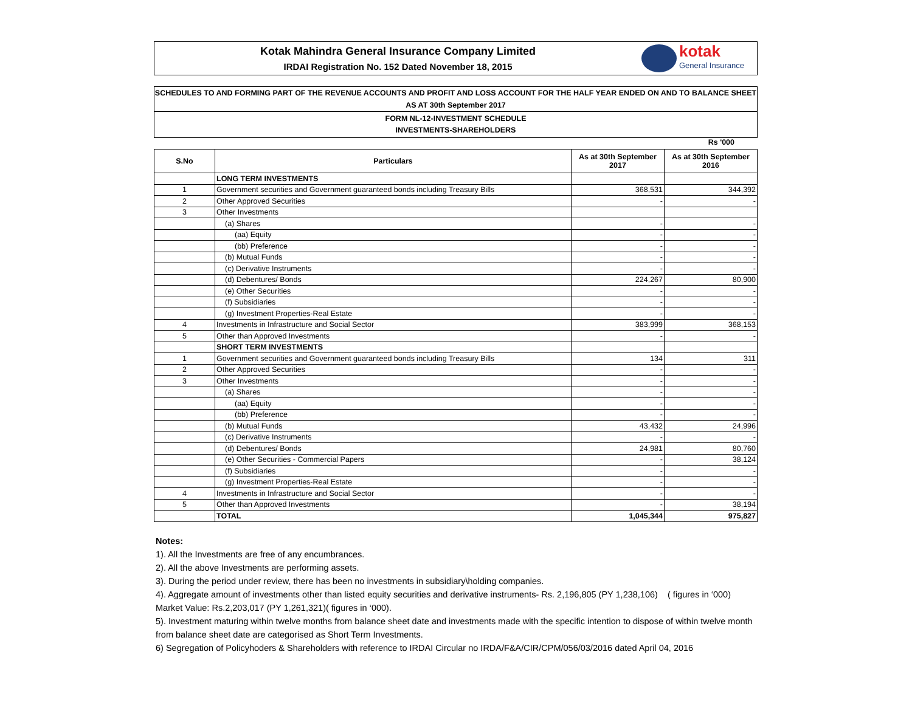Kotak Mahindra General Insurance Company Limited
IRDAI Registration No. 152 Dated November 18, 2015
kotak
General Insurance
SCHEDULES TO AND FORMING PART OF THE REVENUE ACCOUNTS AND PROFIT AND LOSS ACCOUNT FOR THE HALF YEAR ENDED ON AND TO BALANCE SHEET
AS AT 30th September 2017
FORM NL-12-INVESTMENT SCHEDULE
INVESTMENTS-SHAREHOLDERS
Rs '000
| S.No | Particulars | As at 30th September 2017 | As at 30th September 2016 |
| --- | --- | --- | --- |
| | LONG TERM INVESTMENTS | | |
| 1 | Government securities and Government guaranteed bonds including Treasury Bills | 368,531 | 344,392 |
| 2 | Other Approved Securities | - | - |
| 3 | Other Investments | | |
| | (a) Shares | - | - |
| | (aa) Equity | - | - |
| | (bb) Preference | - | - |
| | (b) Mutual Funds | - | - |
| | (c) Derivative Instruments | - | - |
| | (d) Debentures/ Bonds | 224,267 | 80,900 |
| | (e) Other Securities | - | - |
| | (f) Subsidiaries | - | - |
| | (g) Investment Properties-Real Estate | - | - |
| 4 | Investments in Infrastructure and Social Sector | 383,999 | 368,153 |
| 5 | Other than Approved Investments | - | - |
| | SHORT TERM INVESTMENTS | | |
| 1 | Government securities and Government guaranteed bonds including Treasury Bills | 134 | 311 |
| 2 | Other Approved Securities | - | - |
| 3 | Other Investments | - | - |
| | (a) Shares | - | - |
| | (aa) Equity | - | - |
| | (bb) Preference | - | - |
| | (b) Mutual Funds | 43,432 | 24,996 |
| | (c) Derivative Instruments | - | - |
| | (d) Debentures/ Bonds | 24,981 | 80,760 |
| | (e) Other Securities - Commercial Papers | - | 38,124 |
| | (f) Subsidiaries | - | - |
| | (g) Investment Properties-Real Estate | - | - |
| 4 | Investments in Infrastructure and Social Sector | - | - |
| 5 | Other than Approved Investments | - | 38,194 |
| | TOTAL | 1,045,344 | 975,827 |
Notes:
1). All the Investments are free of any encumbrances.
2). All the above Investments are performing assets.
3). During the period under review, there has been no investments in subsidiary\holding companies.
4). Aggregate amount of investments other than listed equity securities and derivative instruments- Rs. 2,196,805 (PY 1,238,106) ( figures in ‘000) Market Value: Rs.2,203,017 (PY 1,261,321)( figures in ‘000).
5). Investment maturing within twelve months from balance sheet date and investments made with the specific intention to dispose of within twelve month from balance sheet date are categorised as Short Term Investments.
6) Segregation of Policyhoders & Shareholders with reference to IRDAI Circular no IRDA/F&A/CIR/CPM/056/03/2016 dated April 04, 2016